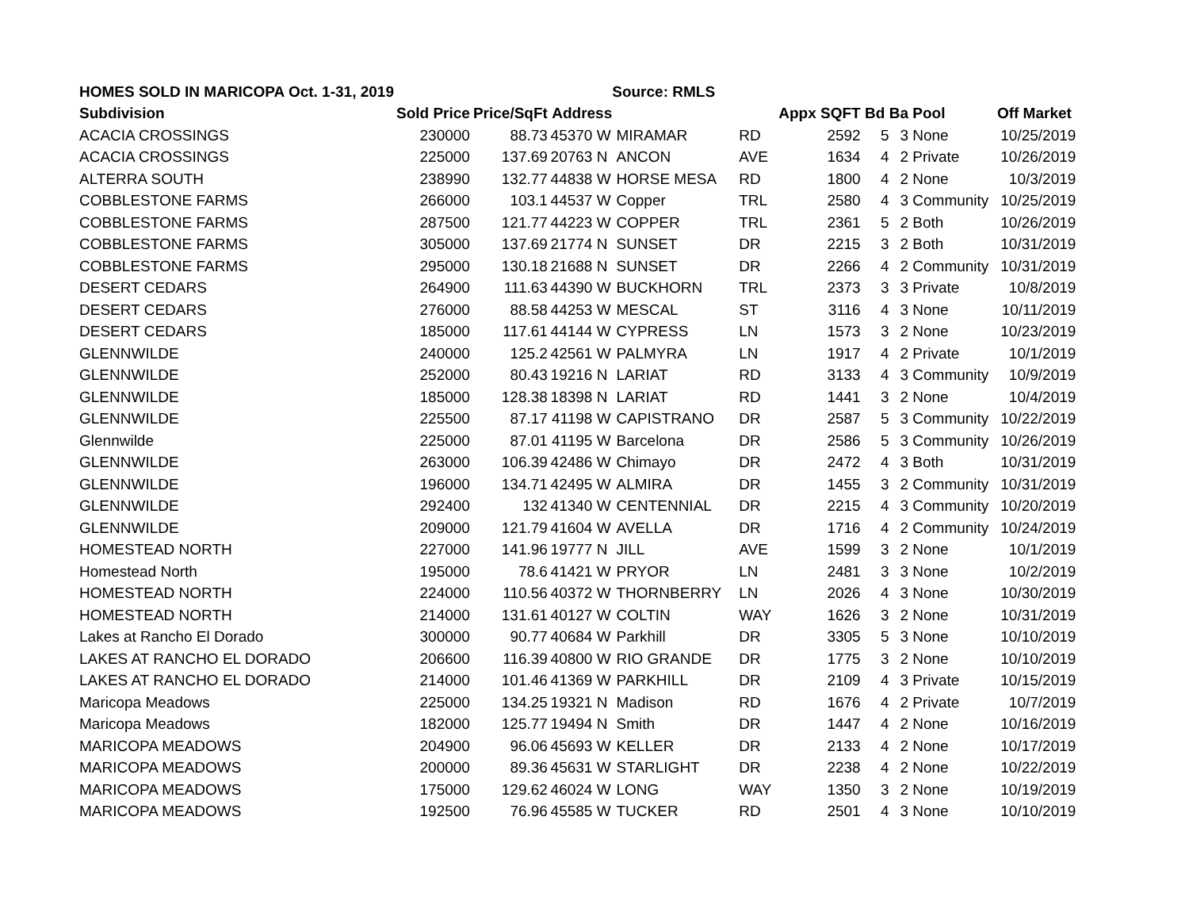| HOMES SOLD IN MARICOPA Oct. 1-31, 2019 | | | | | Source: RMLS | | | | | | |
| Subdivision | Sold Price | Price/SqFt | Address | | | | Appx SQFT | Bd | Ba | Pool | Off Market |
| ACACIA CROSSINGS | 230000 | 88.73 | 45370 | W | MIRAMAR | RD | 2592 | 5 | 3 | None | 10/25/2019 |
| ACACIA CROSSINGS | 225000 | 137.69 | 20763 | N | ANCON | AVE | 1634 | 4 | 2 | Private | 10/26/2019 |
| ALTERRA SOUTH | 238990 | 132.77 | 44838 | W | HORSE MESA | RD | 1800 | 4 | 2 | None | 10/3/2019 |
| COBBLESTONE FARMS | 266000 | 103.1 | 44537 | W | Copper | TRL | 2580 | 4 | 3 | Community | 10/25/2019 |
| COBBLESTONE FARMS | 287500 | 121.77 | 44223 | W | COPPER | TRL | 2361 | 5 | 2 | Both | 10/26/2019 |
| COBBLESTONE FARMS | 305000 | 137.69 | 21774 | N | SUNSET | DR | 2215 | 3 | 2 | Both | 10/31/2019 |
| COBBLESTONE FARMS | 295000 | 130.18 | 21688 | N | SUNSET | DR | 2266 | 4 | 2 | Community | 10/31/2019 |
| DESERT CEDARS | 264900 | 111.63 | 44390 | W | BUCKHORN | TRL | 2373 | 3 | 3 | Private | 10/8/2019 |
| DESERT CEDARS | 276000 | 88.58 | 44253 | W | MESCAL | ST | 3116 | 4 | 3 | None | 10/11/2019 |
| DESERT CEDARS | 185000 | 117.61 | 44144 | W | CYPRESS | LN | 1573 | 3 | 2 | None | 10/23/2019 |
| GLENNWILDE | 240000 | 125.2 | 42561 | W | PALMYRA | LN | 1917 | 4 | 2 | Private | 10/1/2019 |
| GLENNWILDE | 252000 | 80.43 | 19216 | N | LARIAT | RD | 3133 | 4 | 3 | Community | 10/9/2019 |
| GLENNWILDE | 185000 | 128.38 | 18398 | N | LARIAT | RD | 1441 | 3 | 2 | None | 10/4/2019 |
| GLENNWILDE | 225500 | 87.17 | 41198 | W | CAPISTRANO | DR | 2587 | 5 | 3 | Community | 10/22/2019 |
| Glennwilde | 225000 | 87.01 | 41195 | W | Barcelona | DR | 2586 | 5 | 3 | Community | 10/26/2019 |
| GLENNWILDE | 263000 | 106.39 | 42486 | W | Chimayo | DR | 2472 | 4 | 3 | Both | 10/31/2019 |
| GLENNWILDE | 196000 | 134.71 | 42495 | W | ALMIRA | DR | 1455 | 3 | 2 | Community | 10/31/2019 |
| GLENNWILDE | 292400 | 132 | 41340 | W | CENTENNIAL | DR | 2215 | 4 | 3 | Community | 10/20/2019 |
| GLENNWILDE | 209000 | 121.79 | 41604 | W | AVELLA | DR | 1716 | 4 | 2 | Community | 10/24/2019 |
| HOMESTEAD NORTH | 227000 | 141.96 | 19777 | N | JILL | AVE | 1599 | 3 | 2 | None | 10/1/2019 |
| Homestead North | 195000 | 78.6 | 41421 | W | PRYOR | LN | 2481 | 3 | 3 | None | 10/2/2019 |
| HOMESTEAD NORTH | 224000 | 110.56 | 40372 | W | THORNBERRY | LN | 2026 | 4 | 3 | None | 10/30/2019 |
| HOMESTEAD NORTH | 214000 | 131.61 | 40127 | W | COLTIN | WAY | 1626 | 3 | 2 | None | 10/31/2019 |
| Lakes at Rancho El Dorado | 300000 | 90.77 | 40684 | W | Parkhill | DR | 3305 | 5 | 3 | None | 10/10/2019 |
| LAKES AT RANCHO EL DORADO | 206600 | 116.39 | 40800 | W | RIO GRANDE | DR | 1775 | 3 | 2 | None | 10/10/2019 |
| LAKES AT RANCHO EL DORADO | 214000 | 101.46 | 41369 | W | PARKHILL | DR | 2109 | 4 | 3 | Private | 10/15/2019 |
| Maricopa Meadows | 225000 | 134.25 | 19321 | N | Madison | RD | 1676 | 4 | 2 | Private | 10/7/2019 |
| Maricopa Meadows | 182000 | 125.77 | 19494 | N | Smith | DR | 1447 | 4 | 2 | None | 10/16/2019 |
| MARICOPA MEADOWS | 204900 | 96.06 | 45693 | W | KELLER | DR | 2133 | 4 | 2 | None | 10/17/2019 |
| MARICOPA MEADOWS | 200000 | 89.36 | 45631 | W | STARLIGHT | DR | 2238 | 4 | 2 | None | 10/22/2019 |
| MARICOPA MEADOWS | 175000 | 129.62 | 46024 | W | LONG | WAY | 1350 | 3 | 2 | None | 10/19/2019 |
| MARICOPA MEADOWS | 192500 | 76.96 | 45585 | W | TUCKER | RD | 2501 | 4 | 3 | None | 10/10/2019 |